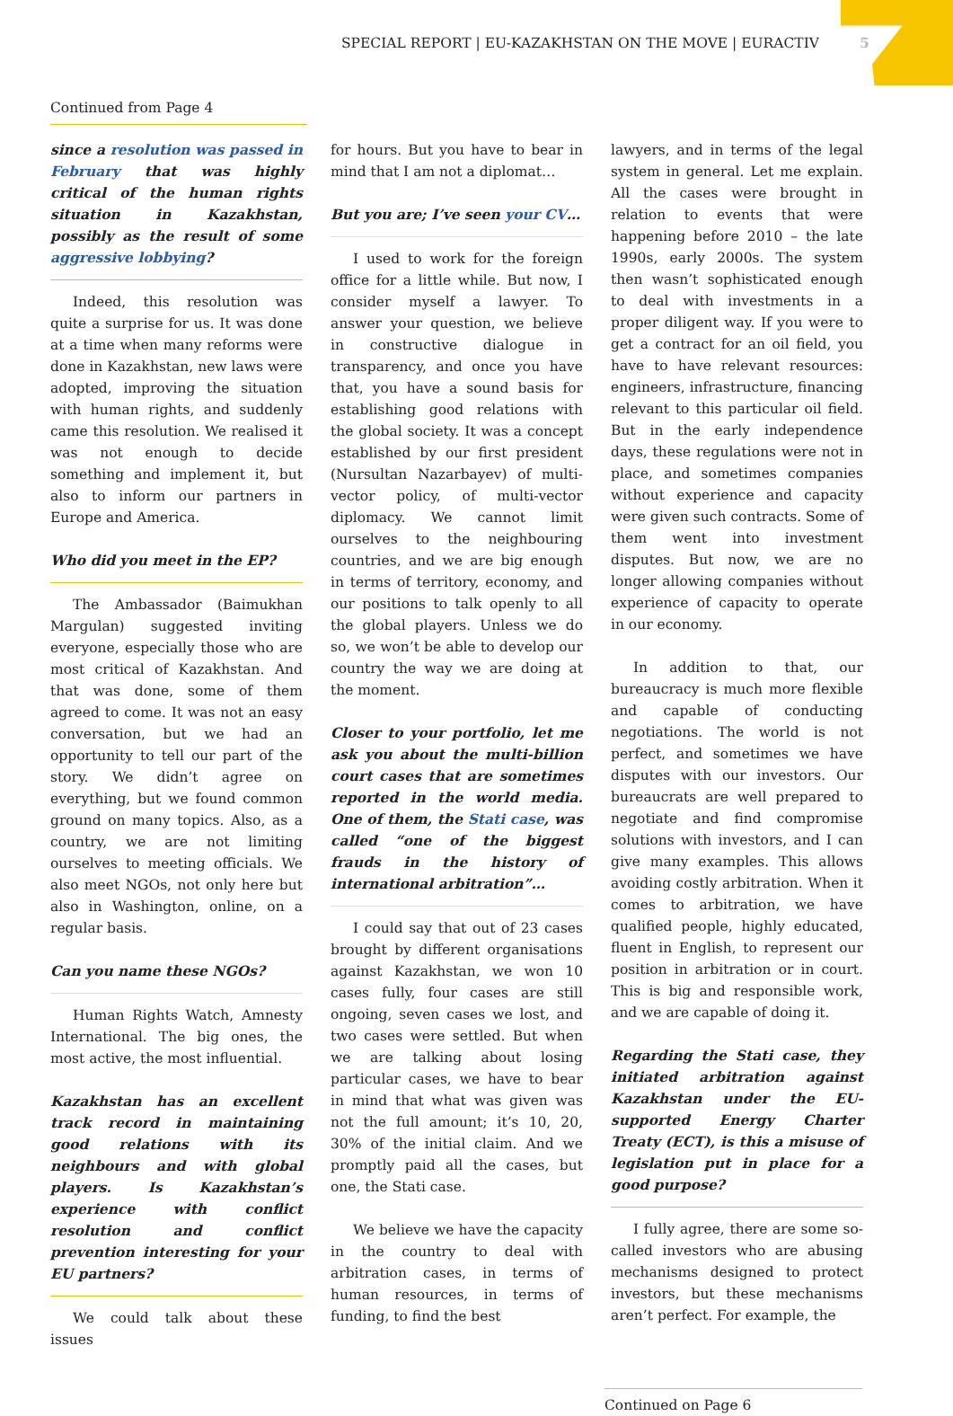SPECIAL REPORT | EU-KAZAKHSTAN ON THE MOVE | EURACTIV 5
Continued from Page 4
since a resolution was passed in February that was highly critical of the human rights situation in Kazakhstan, possibly as the result of some aggressive lobbying?
Indeed, this resolution was quite a surprise for us. It was done at a time when many reforms were done in Kazakhstan, new laws were adopted, improving the situation with human rights, and suddenly came this resolution. We realised it was not enough to decide something and implement it, but also to inform our partners in Europe and America.
Who did you meet in the EP?
The Ambassador (Baimukhan Margulan) suggested inviting everyone, especially those who are most critical of Kazakhstan. And that was done, some of them agreed to come. It was not an easy conversation, but we had an opportunity to tell our part of the story. We didn’t agree on everything, but we found common ground on many topics. Also, as a country, we are not limiting ourselves to meeting officials. We also meet NGOs, not only here but also in Washington, online, on a regular basis.
Can you name these NGOs?
Human Rights Watch, Amnesty International. The big ones, the most active, the most influential.
Kazakhstan has an excellent track record in maintaining good relations with its neighbours and with global players. Is Kazakhstan’s experience with conflict resolution and conflict prevention interesting for your EU partners?
We could talk about these issues
for hours. But you have to bear in mind that I am not a diplomat…
But you are; I’ve seen your CV…
I used to work for the foreign office for a little while. But now, I consider myself a lawyer. To answer your question, we believe in constructive dialogue in transparency, and once you have that, you have a sound basis for establishing good relations with the global society. It was a concept established by our first president (Nursultan Nazarbayev) of multi-vector policy, of multi-vector diplomacy. We cannot limit ourselves to the neighbouring countries, and we are big enough in terms of territory, economy, and our positions to talk openly to all the global players. Unless we do so, we won’t be able to develop our country the way we are doing at the moment.
Closer to your portfolio, let me ask you about the multi-billion court cases that are sometimes reported in the world media. One of them, the Stati case, was called “one of the biggest frauds in the history of international arbitration”…
I could say that out of 23 cases brought by different organisations against Kazakhstan, we won 10 cases fully, four cases are still ongoing, seven cases we lost, and two cases were settled. But when we are talking about losing particular cases, we have to bear in mind that what was given was not the full amount; it’s 10, 20, 30% of the initial claim. And we promptly paid all the cases, but one, the Stati case.
We believe we have the capacity in the country to deal with arbitration cases, in terms of human resources, in terms of funding, to find the best
lawyers, and in terms of the legal system in general. Let me explain. All the cases were brought in relation to events that were happening before 2010 – the late 1990s, early 2000s. The system then wasn’t sophisticated enough to deal with investments in a proper diligent way. If you were to get a contract for an oil field, you have to have relevant resources: engineers, infrastructure, financing relevant to this particular oil field. But in the early independence days, these regulations were not in place, and sometimes companies without experience and capacity were given such contracts. Some of them went into investment disputes. But now, we are no longer allowing companies without experience of capacity to operate in our economy.
In addition to that, our bureaucracy is much more flexible and capable of conducting negotiations. The world is not perfect, and sometimes we have disputes with our investors. Our bureaucrats are well prepared to negotiate and find compromise solutions with investors, and I can give many examples. This allows avoiding costly arbitration. When it comes to arbitration, we have qualified people, highly educated, fluent in English, to represent our position in arbitration or in court. This is big and responsible work, and we are capable of doing it.
Regarding the Stati case, they initiated arbitration against Kazakhstan under the EU-supported Energy Charter Treaty (ECT), is this a misuse of legislation put in place for a good purpose?
I fully agree, there are some so-called investors who are abusing mechanisms designed to protect investors, but these mechanisms aren’t perfect. For example, the
Continued on Page 6